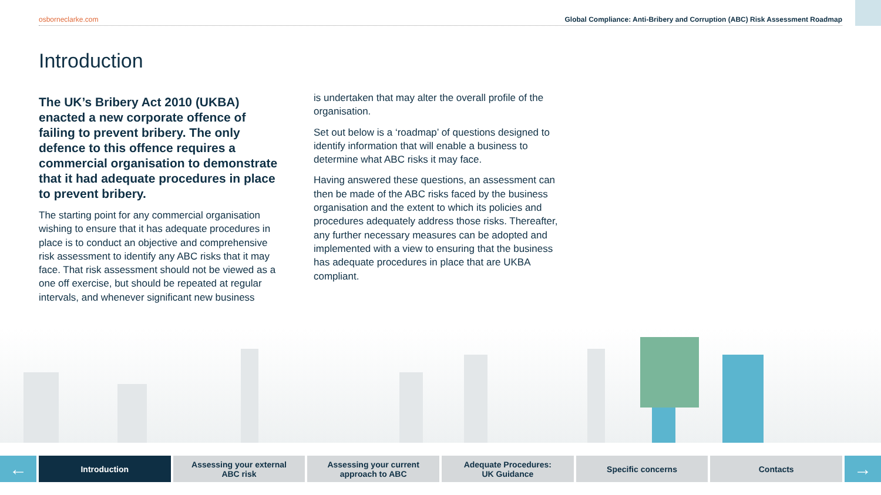osborneclarke.com Global Compliance: Anti-Bribery and Corruption (ABC) Risk Assessment Roadmap
Introduction
The UK’s Bribery Act 2010 (UKBA) enacted a new corporate offence of failing to prevent bribery. The only defence to this offence requires a commercial organisation to demonstrate that it had adequate procedures in place to prevent bribery.
The starting point for any commercial organisation wishing to ensure that it has adequate procedures in place is to conduct an objective and comprehensive risk assessment to identify any ABC risks that it may face. That risk assessment should not be viewed as a one off exercise, but should be repeated at regular intervals, and whenever significant new business
is undertaken that may alter the overall profile of the organisation.
Set out below is a ‘roadmap’ of questions designed to identify information that will enable a business to determine what ABC risks it may face.
Having answered these questions, an assessment can then be made of the ABC risks faced by the business organisation and the extent to which its policies and procedures adequately address those risks. Thereafter, any further necessary measures can be adopted and implemented with a view to ensuring that the business has adequate procedures in place that are UKBA compliant.
←
Introduction Assessing your external
ABC risk
Assessing your current
approach to ABC
Adequate Procedures:
UK Guidance
Specific concerns Contacts
→